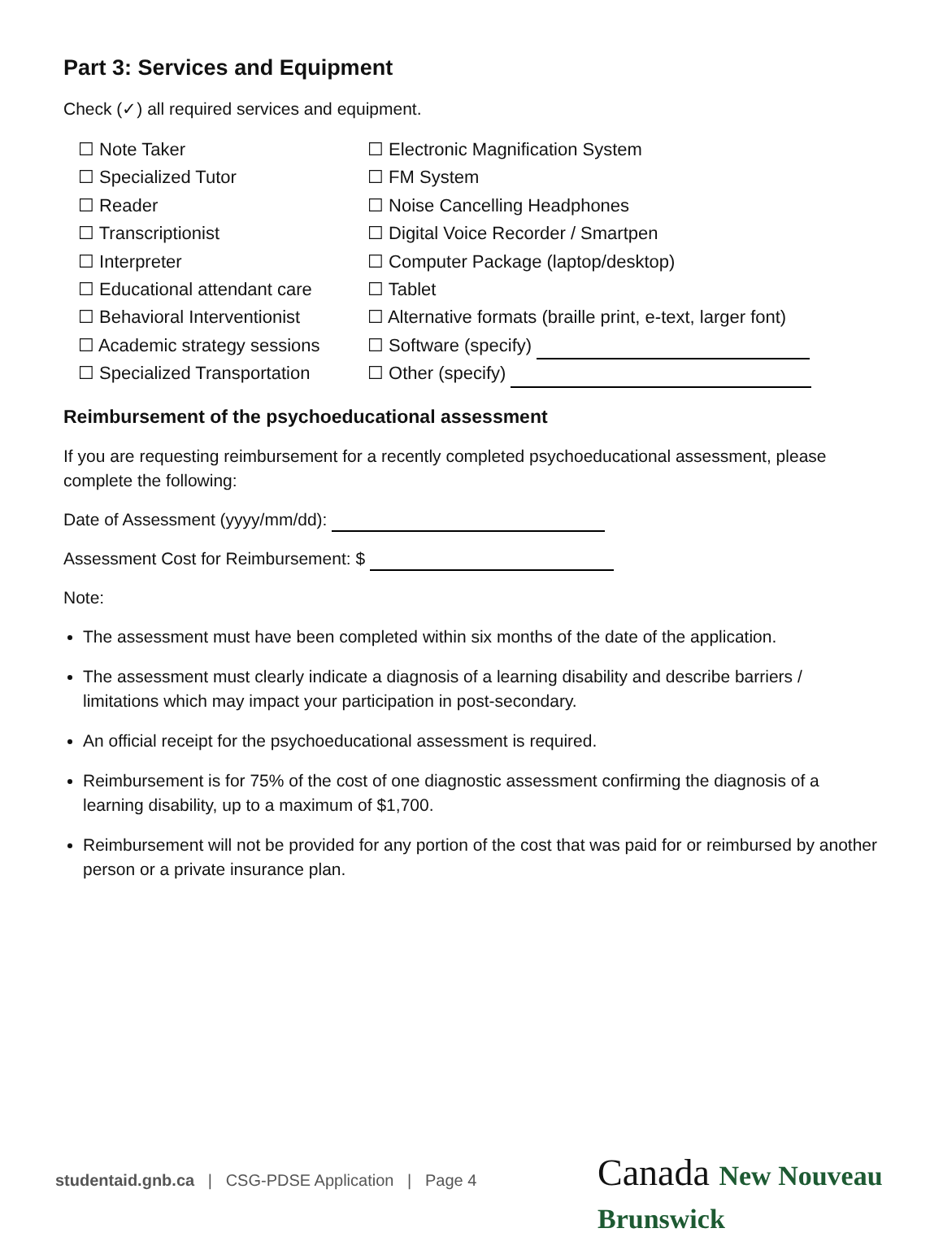Part 3: Services and Equipment
Check (✓) all required services and equipment.
☐ Note Taker
☐ Specialized Tutor
☐ Reader
☐ Transcriptionist
☐ Interpreter
☐ Educational attendant care
☐ Behavioral Interventionist
☐ Academic strategy sessions
☐ Specialized Transportation
☐ Electronic Magnification System
☐ FM System
☐ Noise Cancelling Headphones
☐ Digital Voice Recorder / Smartpen
☐ Computer Package (laptop/desktop)
☐ Tablet
☐ Alternative formats (braille print, e-text, larger font)
☐ Software (specify)
☐ Other (specify)
Reimbursement of the psychoeducational assessment
If you are requesting reimbursement for a recently completed psychoeducational assessment, please complete the following:
Date of Assessment (yyyy/mm/dd):
Assessment Cost for Reimbursement: $
Note:
The assessment must have been completed within six months of the date of the application.
The assessment must clearly indicate a diagnosis of a learning disability and describe barriers / limitations which may impact your participation in post-secondary.
An official receipt for the psychoeducational assessment is required.
Reimbursement is for 75% of the cost of one diagnostic assessment confirming the diagnosis of a learning disability, up to a maximum of $1,700.
Reimbursement will not be provided for any portion of the cost that was paid for or reimbursed by another person or a private insurance plan.
studentaid.gnb.ca | CSG-PDSE Application | Page 4
Canada New Nouveau Brunswick